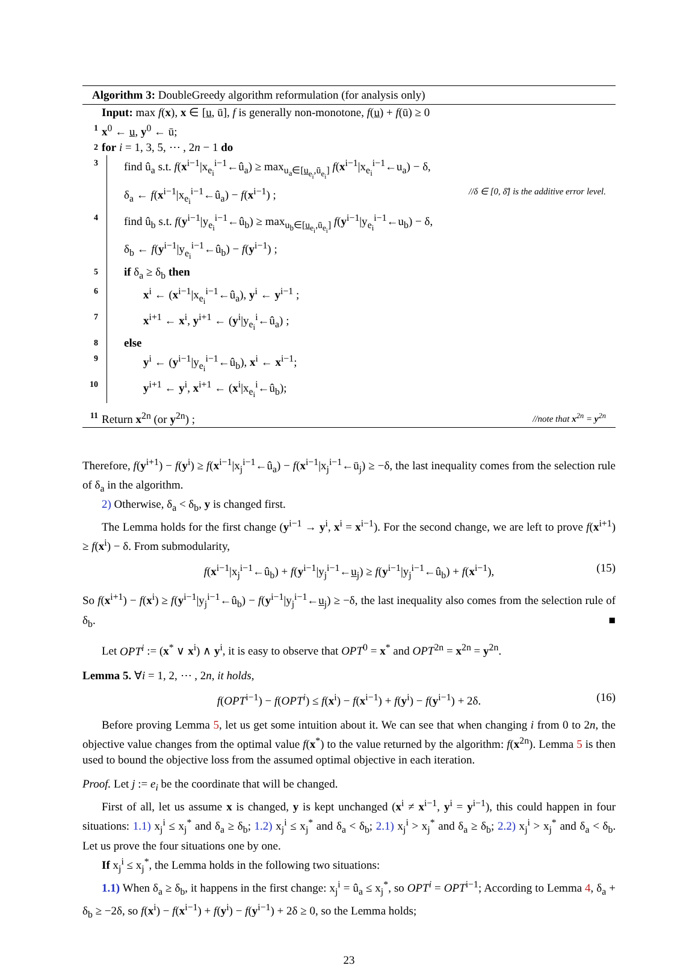Algorithm 3: DoubleGreedy algorithm reformulation (for analysis only)
Input: max f(x), x ∈ [u, ū], f is generally non-monotone, f(u) + f(ū) ≥ 0
1 x<sup>0</sup> ← u, y<sup>0</sup> ← ū;
2 for i = 1, 3, 5, ⋯ , 2n − 1 do
3 find û<sub>a</sub> s.t. f(x<sup>i−1</sup>|x<sub>e<sub>i</sub></sub><sup>i−1</sup>←û<sub>a</sub>) ≥ max<sub>u<sub>a</sub>∈[u<sub>e<sub>i</sub></sub>,ū<sub>e<sub>i</sub></sub>]</sub> f(x<sup>i−1</sup>|x<sub>e<sub>i</sub></sub><sup>i−1</sup>←u<sub>a</sub>) − δ,
δ<sub>a</sub> ← f(x<sup>i−1</sup>|x<sub>e<sub>i</sub></sub><sup>i−1</sup>←û<sub>a</sub>) − f(x<sup>i−1</sup>) ; //δ ∈ [0, δ̄] is the additive error level.
4 find û<sub>b</sub> s.t. f(y<sup>i−1</sup>|y<sub>e<sub>i</sub></sub><sup>i−1</sup>←û<sub>b</sub>) ≥ max<sub>u<sub>b</sub>∈[u<sub>e<sub>i</sub></sub>,ū<sub>e<sub>i</sub></sub>]</sub> f(y<sup>i−1</sup>|y<sub>e<sub>i</sub></sub><sup>i−1</sup>←u<sub>b</sub>) − δ,
δ<sub>b</sub> ← f(y<sup>i−1</sup>|y<sub>e<sub>i</sub></sub><sup>i−1</sup>←û<sub>b</sub>) − f(y<sup>i−1</sup>) ;
5 if δ<sub>a</sub> ≥ δ<sub>b</sub> then
6 x<sup>i</sup> ← (x<sup>i−1</sup>|x<sub>e<sub>i</sub></sub><sup>i−1</sup>←û<sub>a</sub>), y<sup>i</sup> ← y<sup>i−1</sup> ;
7 x<sup>i+1</sup> ← x<sup>i</sup>, y<sup>i+1</sup> ← (y<sup>i</sup>|y<sub>e<sub>i</sub></sub><sup>i</sup>←û<sub>a</sub>) ;
8 else
9 y<sup>i</sup> ← (y<sup>i−1</sup>|y<sub>e<sub>i</sub></sub><sup>i−1</sup>←û<sub>b</sub>), x<sup>i</sup> ← x<sup>i−1</sup>;
10 y<sup>i+1</sup> ← y<sup>i</sup>, x<sup>i+1</sup> ← (x<sup>i</sup>|x<sub>e<sub>i</sub></sub><sup>i</sup>←û<sub>b</sub>);
11 Return x<sup>2n</sup> (or y<sup>2n</sup>) ; //note that x<sup>2n</sup> = y<sup>2n</sup>
Therefore, f(y<sup>i+1</sup>) − f(y<sup>i</sup>) ≥ f(x<sup>i−1</sup>|x<sub>j</sub><sup>i−1</sup>←û<sub>a</sub>) − f(x<sup>i−1</sup>|x<sub>j</sub><sup>i−1</sup>←ū<sub>j</sub>) ≥ −δ, the last inequality comes from the selection rule of δ<sub>a</sub> in the algorithm.
2) Otherwise, δ<sub>a</sub> < δ<sub>b</sub>, y is changed first.
The Lemma holds for the first change (y<sup>i−1</sup> → y<sup>i</sup>, x<sup>i</sup> = x<sup>i−1</sup>). For the second change, we are left to prove f(x<sup>i+1</sup>) ≥ f(x<sup>i</sup>) − δ. From submodularity,
f(x<sup>i−1</sup>|x<sub>j</sub><sup>i−1</sup>←û<sub>b</sub>) + f(y<sup>i−1</sup>|y<sub>j</sub><sup>i−1</sup>←u<sub>j</sub>) ≥ f(y<sup>i−1</sup>|y<sub>j</sub><sup>i−1</sup>←û<sub>b</sub>) + f(x<sup>i−1</sup>), (15)
So f(x<sup>i+1</sup>) − f(x<sup>i</sup>) ≥ f(y<sup>i−1</sup>|y<sub>j</sub><sup>i−1</sup>←û<sub>b</sub>) − f(y<sup>i−1</sup>|y<sub>j</sub><sup>i−1</sup>←u<sub>j</sub>) ≥ −δ, the last inequality also comes from the selection rule of δ<sub>b</sub>. ■
Let OPT<sup>i</sup> := (x<sup>*</sup> ∨ x<sup>i</sup>) ∧ y<sup>i</sup>, it is easy to observe that OPT<sup>0</sup> = x<sup>*</sup> and OPT<sup>2n</sup> = x<sup>2n</sup> = y<sup>2n</sup>.
Lemma 5. ∀i = 1, 2, ⋯ , 2n, it holds,
f(OPT<sup>i−1</sup>) − f(OPT<sup>i</sup>) ≤ f(x<sup>i</sup>) − f(x<sup>i−1</sup>) + f(y<sup>i</sup>) − f(y<sup>i−1</sup>) + 2δ. (16)
Before proving Lemma 5, let us get some intuition about it. We can see that when changing i from 0 to 2n, the objective value changes from the optimal value f(x<sup>*</sup>) to the value returned by the algorithm: f(x<sup>2n</sup>). Lemma 5 is then used to bound the objective loss from the assumed optimal objective in each iteration.
Proof. Let j := e<sub>i</sub> be the coordinate that will be changed.
First of all, let us assume x is changed, y is kept unchanged (x<sup>i</sup> ≠ x<sup>i−1</sup>, y<sup>i</sup> = y<sup>i−1</sup>), this could happen in four situations: 1.1) x<sub>j</sub><sup>i</sup> ≤ x<sub>j</sub><sup>*</sup> and δ<sub>a</sub> ≥ δ<sub>b</sub>; 1.2) x<sub>j</sub><sup>i</sup> ≤ x<sub>j</sub><sup>*</sup> and δ<sub>a</sub> < δ<sub>b</sub>; 2.1) x<sub>j</sub><sup>i</sup> > x<sub>j</sub><sup>*</sup> and δ<sub>a</sub> ≥ δ<sub>b</sub>; 2.2) x<sub>j</sub><sup>i</sup> > x<sub>j</sub><sup>*</sup> and δ<sub>a</sub> < δ<sub>b</sub>. Let us prove the four situations one by one.
If x<sub>j</sub><sup>i</sup> ≤ x<sub>j</sub><sup>*</sup>, the Lemma holds in the following two situations:
1.1) When δ<sub>a</sub> ≥ δ<sub>b</sub>, it happens in the first change: x<sub>j</sub><sup>i</sup> = û<sub>a</sub> ≤ x<sub>j</sub><sup>*</sup>, so OPT<sup>i</sup> = OPT<sup>i−1</sup>; According to Lemma 4, δ<sub>a</sub> + δ<sub>b</sub> ≥ −2δ, so f(x<sup>i</sup>) − f(x<sup>i−1</sup>) + f(y<sup>i</sup>) − f(y<sup>i−1</sup>) + 2δ ≥ 0, so the Lemma holds;
23